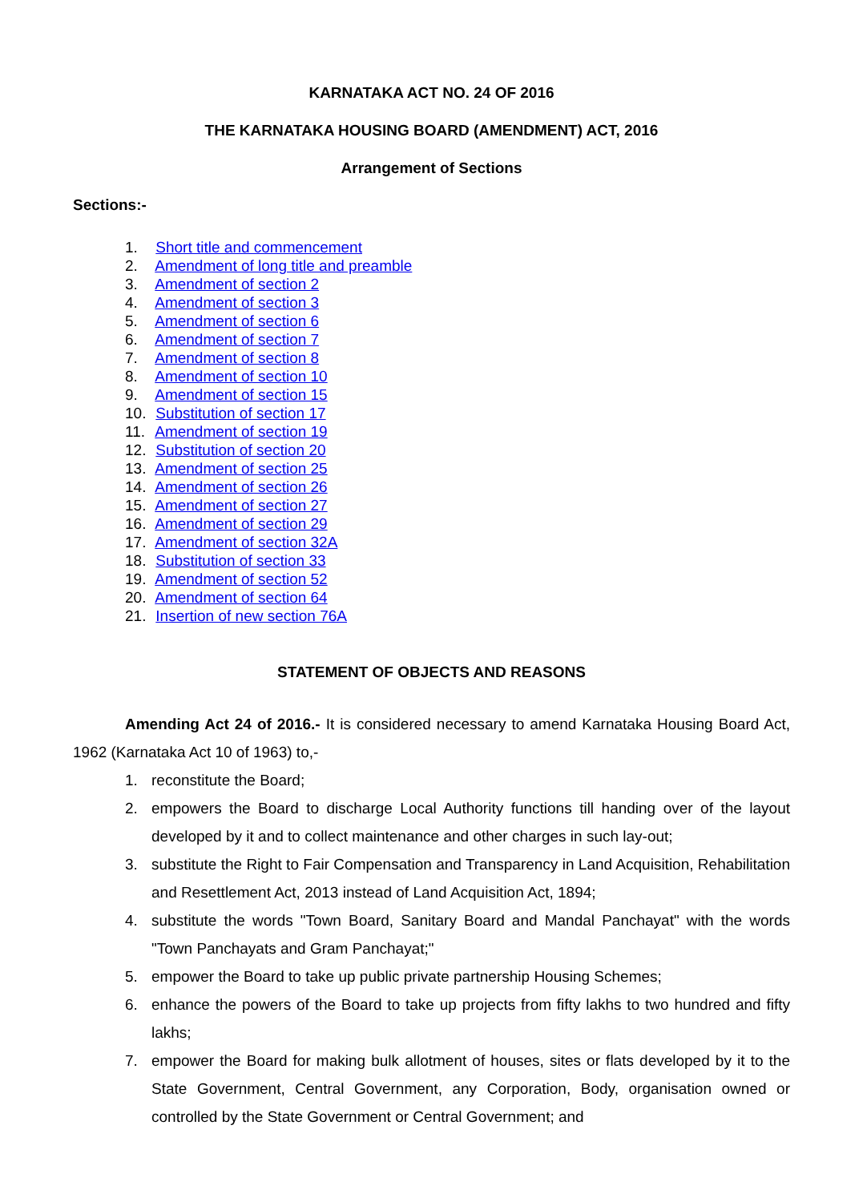KARNATAKA ACT NO. 24 OF 2016
THE KARNATAKA HOUSING BOARD (AMENDMENT) ACT, 2016
Arrangement of Sections
Sections:-
1. Short title and commencement
2. Amendment of long title and preamble
3. Amendment of section 2
4. Amendment of section 3
5. Amendment of section 6
6. Amendment of section 7
7. Amendment of section 8
8. Amendment of section 10
9. Amendment of section 15
10. Substitution of section 17
11. Amendment of section 19
12. Substitution of section 20
13. Amendment of section 25
14. Amendment of section 26
15. Amendment of section 27
16. Amendment of section 29
17. Amendment of section 32A
18. Substitution of section 33
19. Amendment of section 52
20. Amendment of section 64
21. Insertion of new section 76A
STATEMENT OF OBJECTS AND REASONS
Amending Act 24 of 2016.- It is considered necessary to amend Karnataka Housing Board Act, 1962 (Karnataka Act 10 of 1963) to,-
1. reconstitute the Board;
2. empowers the Board to discharge Local Authority functions till handing over of the layout developed by it and to collect maintenance and other charges in such lay-out;
3. substitute the Right to Fair Compensation and Transparency in Land Acquisition, Rehabilitation and Resettlement Act, 2013 instead of Land Acquisition Act, 1894;
4. substitute the words "Town Board, Sanitary Board and Mandal Panchayat" with the words "Town Panchayats and Gram Panchayat;"
5. empower the Board to take up public private partnership Housing Schemes;
6. enhance the powers of the Board to take up projects from fifty lakhs to two hundred and fifty lakhs;
7. empower the Board for making bulk allotment of houses, sites or flats developed by it to the State Government, Central Government, any Corporation, Body, organisation owned or controlled by the State Government or Central Government; and